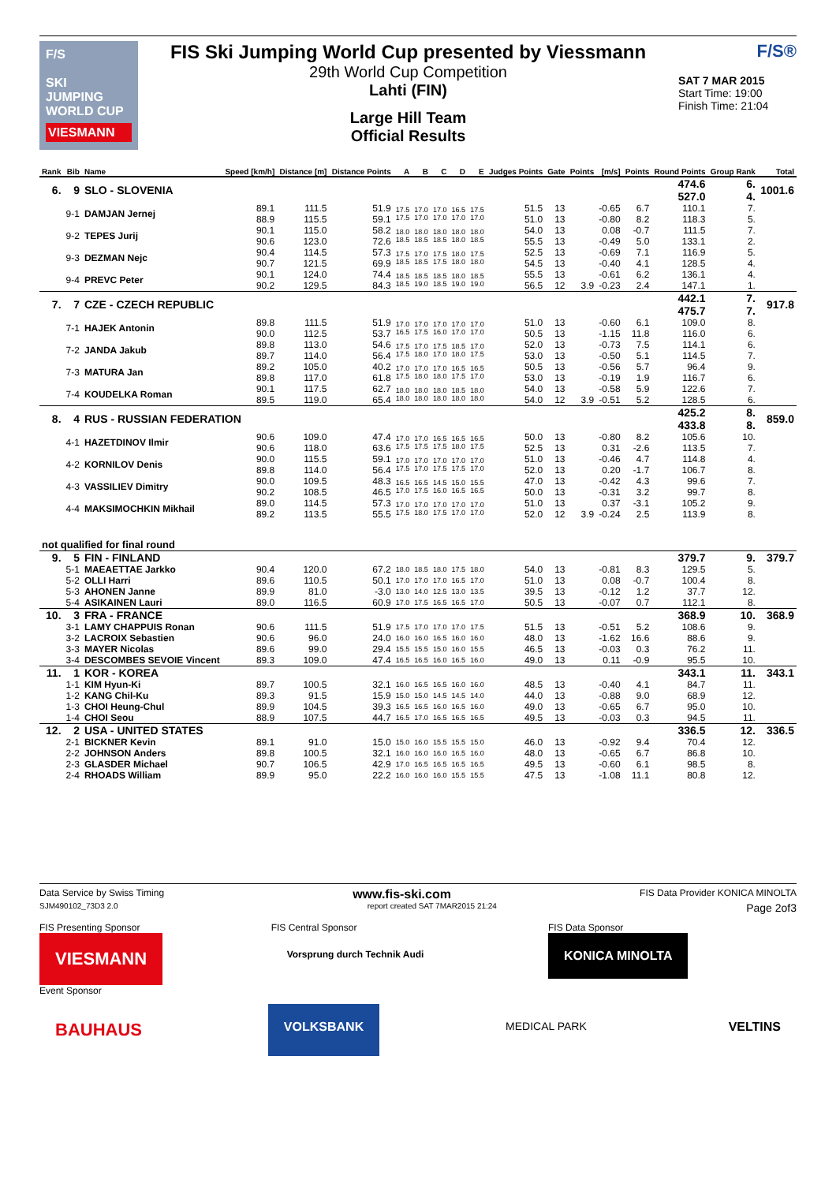F/S
SKI
JUMPING
WORLD CUP
VIESMANN
FIS Ski Jumping World Cup presented by Viessmann
29th World Cup Competition
Lahti (FIN)
Large Hill Team
Official Results
F/S®
SAT 7 MAR 2015
Start Time: 19:00
Finish Time: 21:04
| Rank | Bib | Name | Speed [km/h] | Distance [m] | Distance Points | A | B | C | D | E | Judges Points | Gate | Points | [m/s] | Points | Round Points | Group Rank | Total |
| --- | --- | --- | --- | --- | --- | --- | --- | --- | --- | --- | --- | --- | --- | --- | --- | --- | --- | --- |
| 6. | 9 | SLO - SLOVENIA | | | | | | | | | | | | | | 474.6 527.0 | 6. 4. | 1001.6 |
| | 9-1 | DAMJAN Jernej | 89.1 88.9 | 111.5 115.5 | 51.9 59.1 | 17.5 17.5 | 17.0 17.0 | 17.0 17.0 | 16.5 17.0 | 17.5 17.0 | 51.5 51.0 | 13 13 | | -0.65 -0.80 | 6.7 8.2 | 110.1 118.3 | 7. 5. | |
| | 9-2 | TEPES Jurij | 90.1 90.6 | 115.0 123.0 | 58.2 72.6 | 18.0 18.5 | 18.0 18.5 | 18.0 18.5 | 18.0 18.0 | 18.0 18.5 | 54.0 55.5 | 13 13 | | 0.08 -0.49 | -0.7 5.0 | 111.5 133.1 | 7. 2. | |
| | 9-3 | DEZMAN Nejc | 90.4 90.7 | 114.5 121.5 | 57.3 69.9 | 17.5 18.5 | 17.0 18.5 | 17.5 17.5 | 18.0 18.0 | 17.5 18.0 | 52.5 54.5 | 13 13 | | -0.69 -0.40 | 7.1 4.1 | 116.9 128.5 | 5. 4. | |
| | 9-4 | PREVC Peter | 90.1 90.2 | 124.0 129.5 | 74.4 84.3 | 18.5 18.5 | 18.5 19.0 | 18.5 18.5 | 18.0 19.0 | 18.5 19.0 | 55.5 56.5 | 13 12 | 3.9 | -0.61 -0.23 | 6.2 2.4 | 136.1 147.1 | 4. 1. | |
| 7. | 7 | CZE - CZECH REPUBLIC | | | | | | | | | | | | | | 442.1 475.7 | 7. 7. | 917.8 |
| | 7-1 | HAJEK Antonin | 89.8 90.0 | 111.5 112.5 | 51.9 53.7 | 17.0 16.5 | 17.0 17.5 | 17.0 16.0 | 17.0 17.0 | 17.0 17.0 | 51.0 50.5 | 13 13 | | -0.60 -1.15 | 6.1 11.8 | 109.0 116.0 | 8. 6. | |
| | 7-2 | JANDA Jakub | 89.8 89.7 | 113.0 114.0 | 54.6 56.4 | 17.5 17.5 | 17.0 18.0 | 17.5 17.0 | 18.5 18.0 | 17.0 17.5 | 52.0 53.0 | 13 13 | | -0.73 -0.50 | 7.5 5.1 | 114.1 114.5 | 6. 7. | |
| | 7-3 | MATURA Jan | 89.2 89.8 | 105.0 117.0 | 40.2 61.8 | 17.0 17.5 | 17.0 18.0 | 17.0 18.0 | 16.5 17.5 | 16.5 17.0 | 50.5 53.0 | 13 13 | | -0.56 -0.19 | 5.7 1.9 | 96.4 116.7 | 9. 6. | |
| | 7-4 | KOUDELKA Roman | 90.1 89.5 | 117.5 119.0 | 62.7 65.4 | 18.0 18.0 | 18.0 18.0 | 18.0 18.0 | 18.5 18.0 | 18.0 18.0 | 54.0 54.0 | 13 12 | 3.9 | -0.58 -0.51 | 5.9 5.2 | 122.6 128.5 | 7. 6. | |
| 8. | 4 | RUS - RUSSIAN FEDERATION | | | | | | | | | | | | | | 425.2 433.8 | 8. 8. | 859.0 |
| | 4-1 | HAZETDINOV Ilmir | 90.6 90.6 | 109.0 118.0 | 47.4 63.6 | 17.0 17.5 | 17.0 17.5 | 16.5 17.5 | 16.5 18.0 | 16.5 17.5 | 50.0 52.5 | 13 13 | | -0.80 0.31 | 8.2 -2.6 | 105.6 113.5 | 10. 7. | |
| | 4-2 | KORNILOV Denis | 90.0 89.8 | 115.5 114.0 | 59.1 56.4 | 17.0 17.5 | 17.0 17.0 | 17.0 17.5 | 17.0 17.5 | 17.0 17.0 | 51.0 52.0 | 13 13 | | -0.46 0.20 | 4.7 -1.7 | 114.8 106.7 | 4. 8. | |
| | 4-3 | VASSILIEV Dimitry | 90.0 90.2 | 109.5 108.5 | 48.3 46.5 | 16.5 17.0 | 16.5 17.5 | 14.5 16.0 | 15.0 16.5 | 15.5 16.5 | 47.0 50.0 | 13 13 | | -0.42 -0.31 | 4.3 3.2 | 99.6 99.7 | 7. 8. | |
| | 4-4 | MAKSIMOCHKIN Mikhail | 89.0 89.2 | 114.5 113.5 | 57.3 55.5 | 17.0 17.5 | 17.0 18.0 | 17.0 17.5 | 17.0 17.0 | 17.0 17.0 | 51.0 52.0 | 13 12 | 3.9 | 0.37 -0.24 | -3.1 2.5 | 105.2 113.9 | 9. 8. | |
| not qualified for final round | | | | | | | | | | | | | | | | | | |
| 9. | 5 | FIN - FINLAND | | | | | | | | | | | | | | 379.7 | 9. | 379.7 |
| | 5-1 | MAEAETTAE Jarkko | 90.4 | 120.0 | 67.2 | 18.0 | 18.5 | 18.0 | 17.5 | 18.0 | 54.0 | 13 | | -0.81 | 8.3 | 129.5 | 5. | |
| | 5-2 | OLLI Harri | 89.6 | 110.5 | 50.1 | 17.0 | 17.0 | 17.0 | 16.5 | 17.0 | 51.0 | 13 | | 0.08 | -0.7 | 100.4 | 8. | |
| | 5-3 | AHONEN Janne | 89.9 | 81.0 | -3.0 | 13.0 | 14.0 | 12.5 | 13.0 | 13.5 | 39.5 | 13 | | -0.12 | 1.2 | 37.7 | 12. | |
| | 5-4 | ASIKAINEN Lauri | 89.0 | 116.5 | 60.9 | 17.0 | 17.5 | 16.5 | 16.5 | 17.0 | 50.5 | 13 | | -0.07 | 0.7 | 112.1 | 8. | |
| 10. | 3 | FRA - FRANCE | | | | | | | | | | | | | | 368.9 | 10. | 368.9 |
| | 3-1 | LAMY CHAPPUIS Ronan | 90.6 | 111.5 | 51.9 | 17.5 | 17.0 | 17.0 | 17.0 | 17.5 | 51.5 | 13 | | -0.51 | 5.2 | 108.6 | 9. | |
| | 3-2 | LACROIX Sebastien | 90.6 | 96.0 | 24.0 | 16.0 | 16.0 | 16.5 | 16.0 | 16.0 | 48.0 | 13 | | -1.62 | 16.6 | 88.6 | 9. | |
| | 3-3 | MAYER Nicolas | 89.6 | 99.0 | 29.4 | 15.5 | 15.5 | 15.0 | 16.0 | 15.5 | 46.5 | 13 | | -0.03 | 0.3 | 76.2 | 11. | |
| | 3-4 | DESCOMBES SEVOIE Vincent | 89.3 | 109.0 | 47.4 | 16.5 | 16.5 | 16.0 | 16.5 | 16.0 | 49.0 | 13 | | 0.11 | -0.9 | 95.5 | 10. | |
| 11. | 1 | KOR - KOREA | | | | | | | | | | | | | | 343.1 | 11. | 343.1 |
| | 1-1 | KIM Hyun-Ki | 89.7 | 100.5 | 32.1 | 16.0 | 16.5 | 16.5 | 16.0 | 16.0 | 48.5 | 13 | | -0.40 | 4.1 | 84.7 | 11. | |
| | 1-2 | KANG Chil-Ku | 89.3 | 91.5 | 15.9 | 15.0 | 15.0 | 14.5 | 14.5 | 14.0 | 44.0 | 13 | | -0.88 | 9.0 | 68.9 | 12. | |
| | 1-3 | CHOI Heung-Chul | 89.9 | 104.5 | 39.3 | 16.5 | 16.5 | 16.0 | 16.5 | 16.0 | 49.0 | 13 | | -0.65 | 6.7 | 95.0 | 10. | |
| | 1-4 | CHOI Seou | 88.9 | 107.5 | 44.7 | 16.5 | 17.0 | 16.5 | 16.5 | 16.5 | 49.5 | 13 | | -0.03 | 0.3 | 94.5 | 11. | |
| 12. | 2 | USA - UNITED STATES | | | | | | | | | | | | | | 336.5 | 12. | 336.5 |
| | 2-1 | BICKNER Kevin | 89.1 | 91.0 | 15.0 | 15.0 | 16.0 | 15.5 | 15.5 | 15.0 | 46.0 | 13 | | -0.92 | 9.4 | 70.4 | 12. | |
| | 2-2 | JOHNSON Anders | 89.8 | 100.5 | 32.1 | 16.0 | 16.0 | 16.0 | 16.5 | 16.0 | 48.0 | 13 | | -0.65 | 6.7 | 86.8 | 10. | |
| | 2-3 | GLASDER Michael | 90.7 | 106.5 | 42.9 | 17.0 | 16.5 | 16.5 | 16.5 | 16.5 | 49.5 | 13 | | -0.60 | 6.1 | 98.5 | 8. | |
| | 2-4 | RHOADS William | 89.9 | 95.0 | 22.2 | 16.0 | 16.0 | 16.0 | 15.5 | 15.5 | 47.5 | 13 | | -1.08 | 11.1 | 80.8 | 12. | |
Data Service by Swiss Timing www.fis-ski.com FIS Data Provider KONICA MINOLTA
SJM490102_73D3 2.0 report created SAT 7MAR2015 21:24 Page 2of3
FIS Presenting Sponsor
VIESMANN
Event Sponsor
FIS Central Sponsor
Vorsprung durch Technik Audi
FIS Data Sponsor
KONICA MINOLTA
BAUHAUS
VOLKSBANK MEDICAL PARK VELTINS